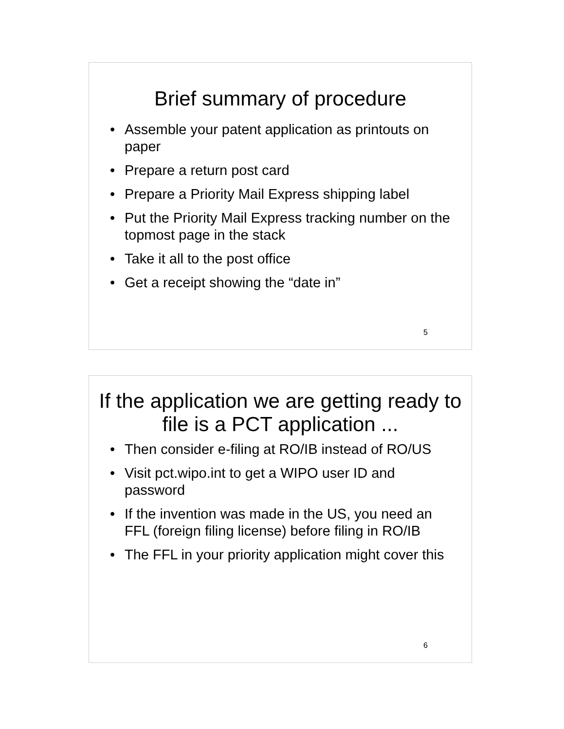Brief summary of procedure
• Assemble your patent application as printouts on paper
• Prepare a return post card
• Prepare a Priority Mail Express shipping label
• Put the Priority Mail Express tracking number on the topmost page in the stack
• Take it all to the post office
• Get a receipt showing the “date in”
5
If the application we are getting ready to file is a PCT application ...
• Then consider e-filing at RO/IB instead of RO/US
• Visit pct.wipo.int to get a WIPO user ID and password
• If the invention was made in the US, you need an FFL (foreign filing license) before filing in RO/IB
• The FFL in your priority application might cover this
6